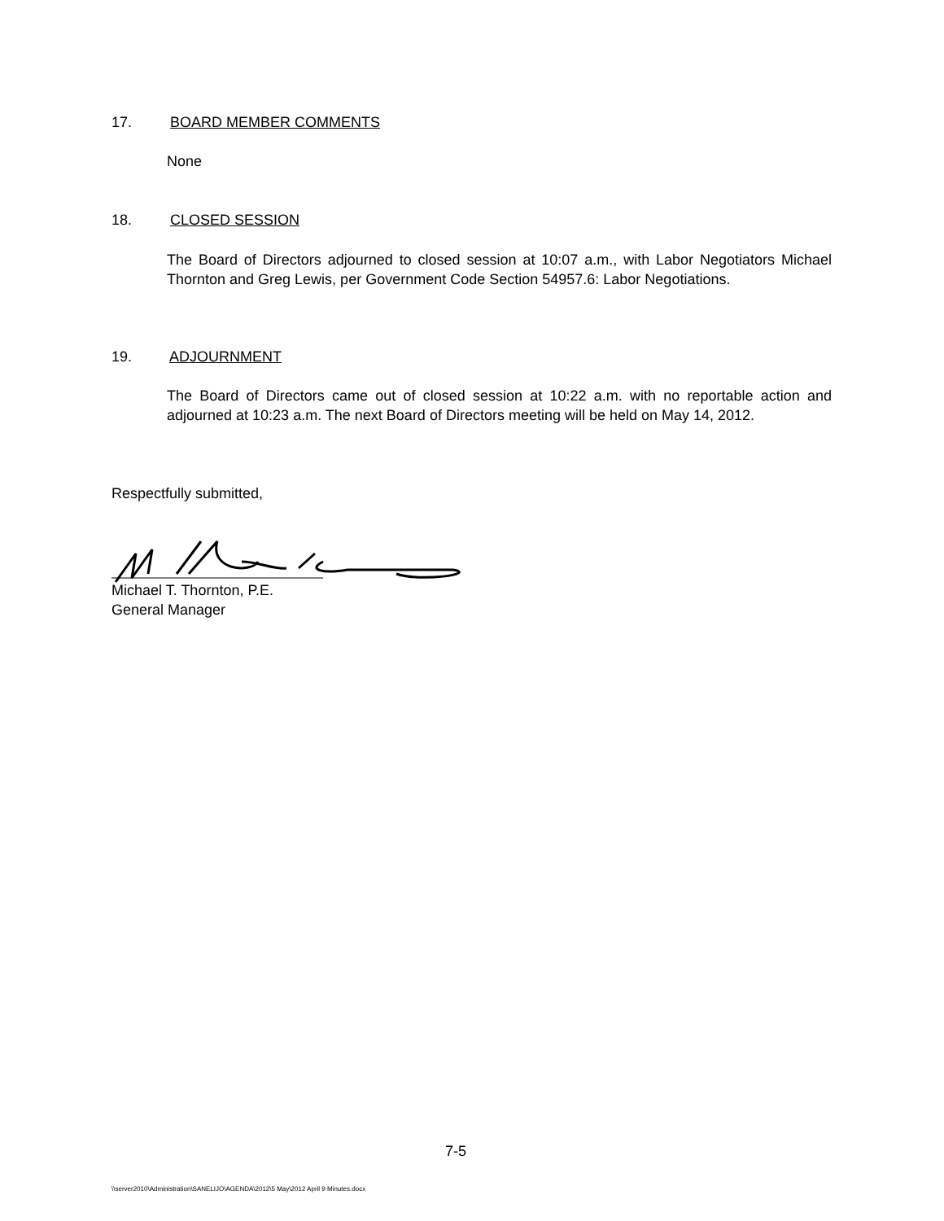17. BOARD MEMBER COMMENTS
None
18. CLOSED SESSION
The Board of Directors adjourned to closed session at 10:07 a.m., with Labor Negotiators Michael Thornton and Greg Lewis, per Government Code Section 54957.6: Labor Negotiations.
19. ADJOURNMENT
The Board of Directors came out of closed session at 10:22 a.m. with no reportable action and adjourned at 10:23 a.m. The next Board of Directors meeting will be held on May 14, 2012.
Respectfully submitted,
Michael T. Thornton, P.E.
General Manager
7-5
\\server2010\Administration\SANELIJO\AGENDA\2012\5 May\2012 April 9 Minutes.docx